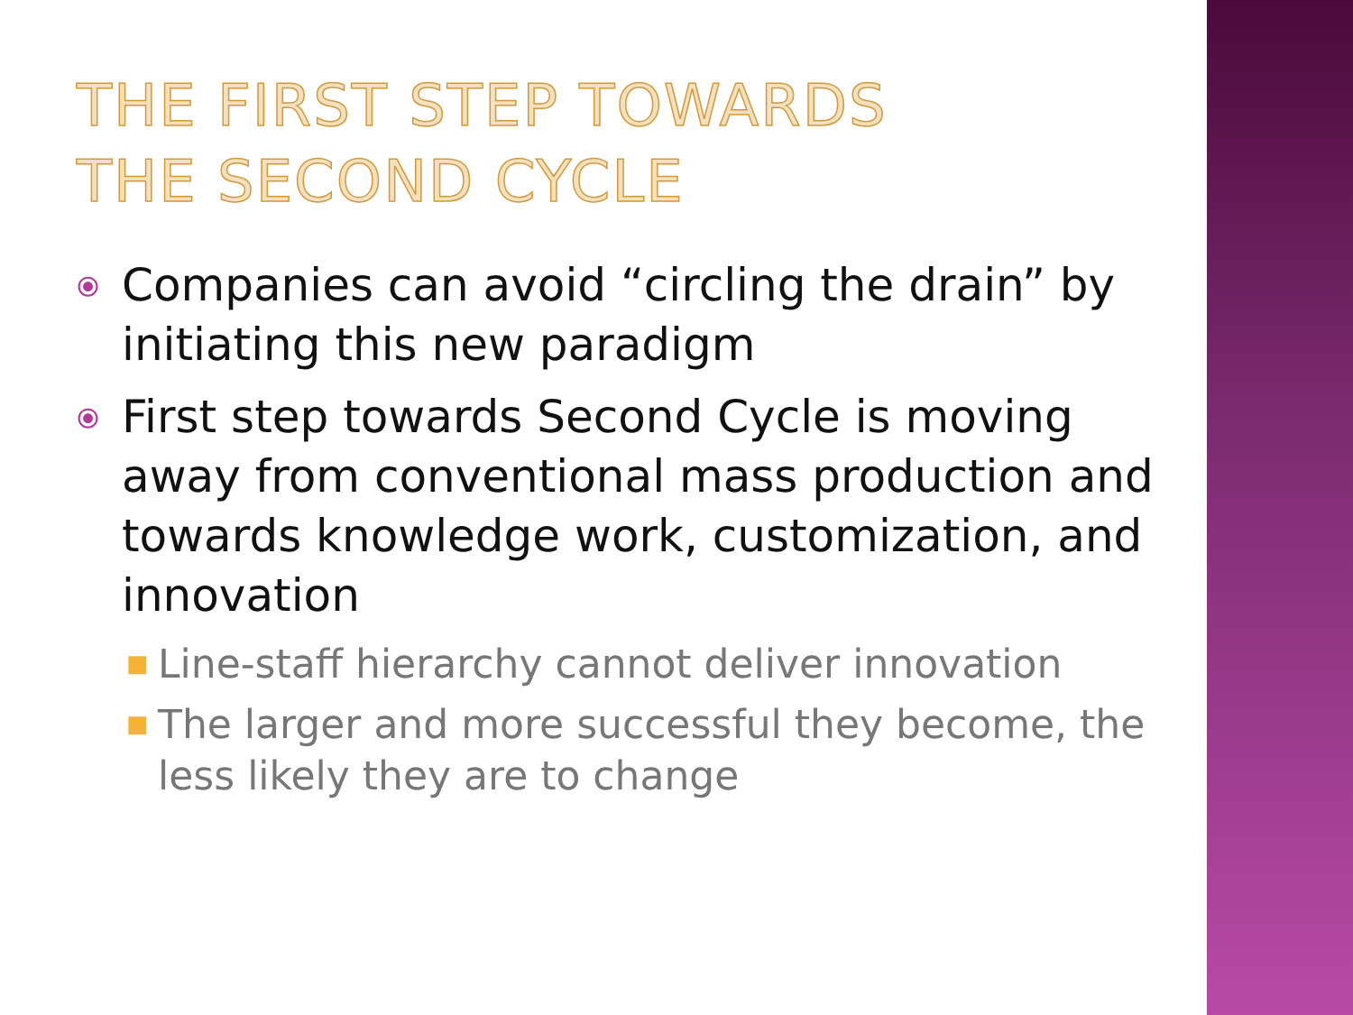THE FIRST STEP TOWARDS
THE SECOND CYCLE
⦿ Companies can avoid “circling the drain” by initiating this new paradigm
⦿ First step towards Second Cycle is moving away from conventional mass production and towards knowledge work, customization, and innovation
■ Line-staff hierarchy cannot deliver innovation
■ The larger and more successful they become, the less likely they are to change